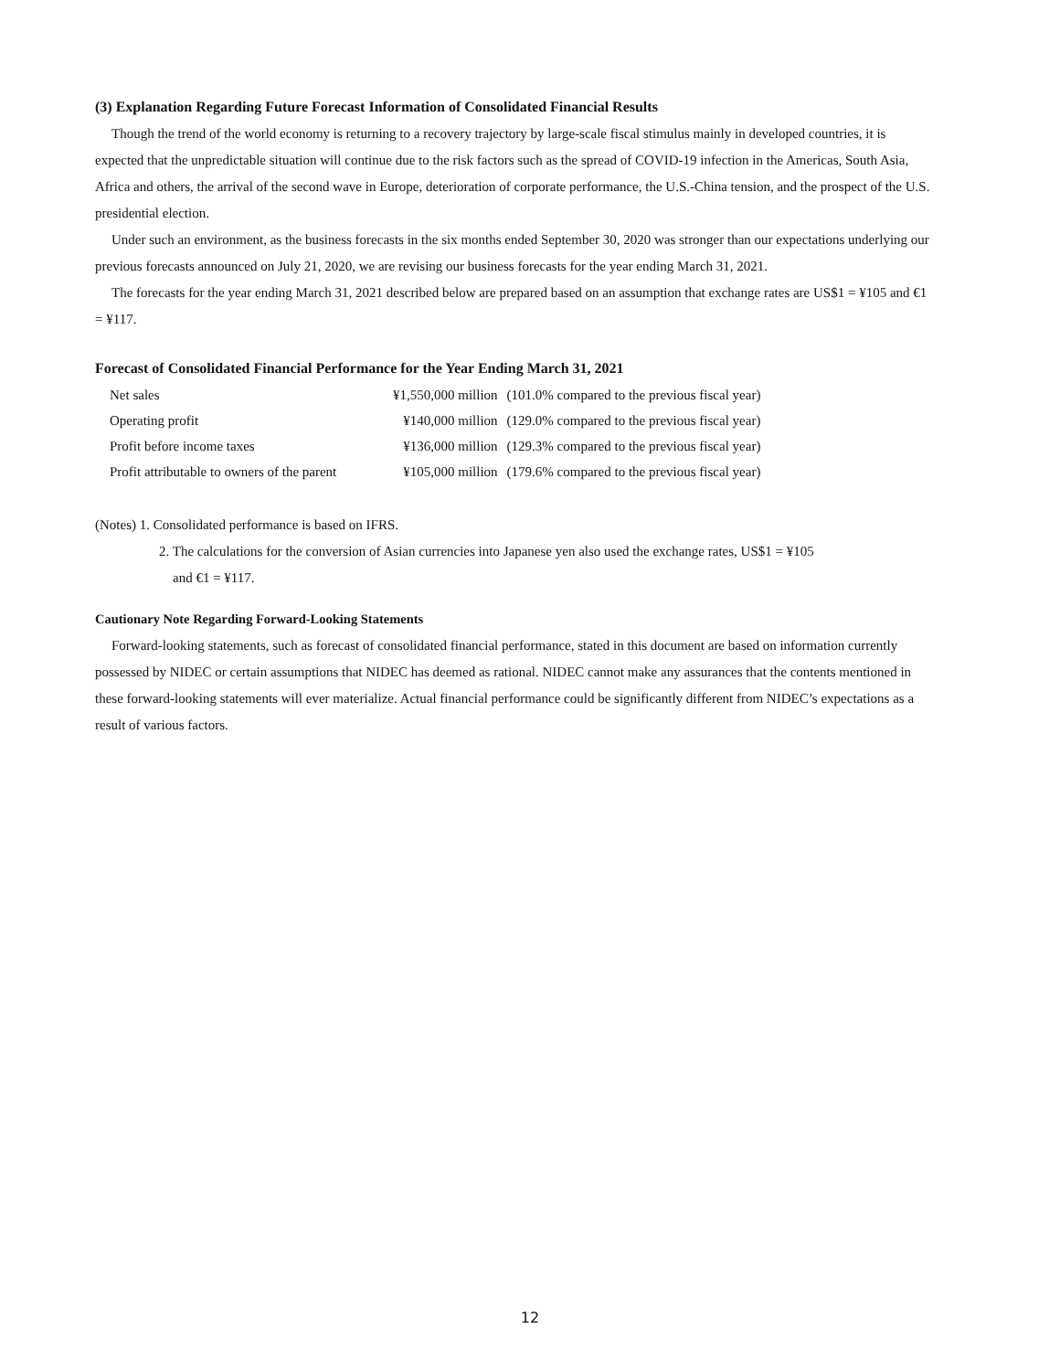(3) Explanation Regarding Future Forecast Information of Consolidated Financial Results
Though the trend of the world economy is returning to a recovery trajectory by large-scale fiscal stimulus mainly in developed countries, it is expected that the unpredictable situation will continue due to the risk factors such as the spread of COVID-19 infection in the Americas, South Asia, Africa and others, the arrival of the second wave in Europe, deterioration of corporate performance, the U.S.-China tension, and the prospect of the U.S. presidential election.
Under such an environment, as the business forecasts in the six months ended September 30, 2020 was stronger than our expectations underlying our previous forecasts announced on July 21, 2020, we are revising our business forecasts for the year ending March 31, 2021.
The forecasts for the year ending March 31, 2021 described below are prepared based on an assumption that exchange rates are US$1 = ¥105 and €1 = ¥117.
Forecast of Consolidated Financial Performance for the Year Ending March 31, 2021
| Net sales | ¥1,550,000 million | (101.0% compared to the previous fiscal year) |
| Operating profit | ¥140,000 million | (129.0% compared to the previous fiscal year) |
| Profit before income taxes | ¥136,000 million | (129.3% compared to the previous fiscal year) |
| Profit attributable to owners of the parent | ¥105,000 million | (179.6% compared to the previous fiscal year) |
(Notes) 1. Consolidated performance is based on IFRS.
2. The calculations for the conversion of Asian currencies into Japanese yen also used the exchange rates, US$1 = ¥105
and €1 = ¥117.
Cautionary Note Regarding Forward-Looking Statements
Forward-looking statements, such as forecast of consolidated financial performance, stated in this document are based on information currently possessed by NIDEC or certain assumptions that NIDEC has deemed as rational. NIDEC cannot make any assurances that the contents mentioned in these forward-looking statements will ever materialize. Actual financial performance could be significantly different from NIDEC’s expectations as a result of various factors.
12